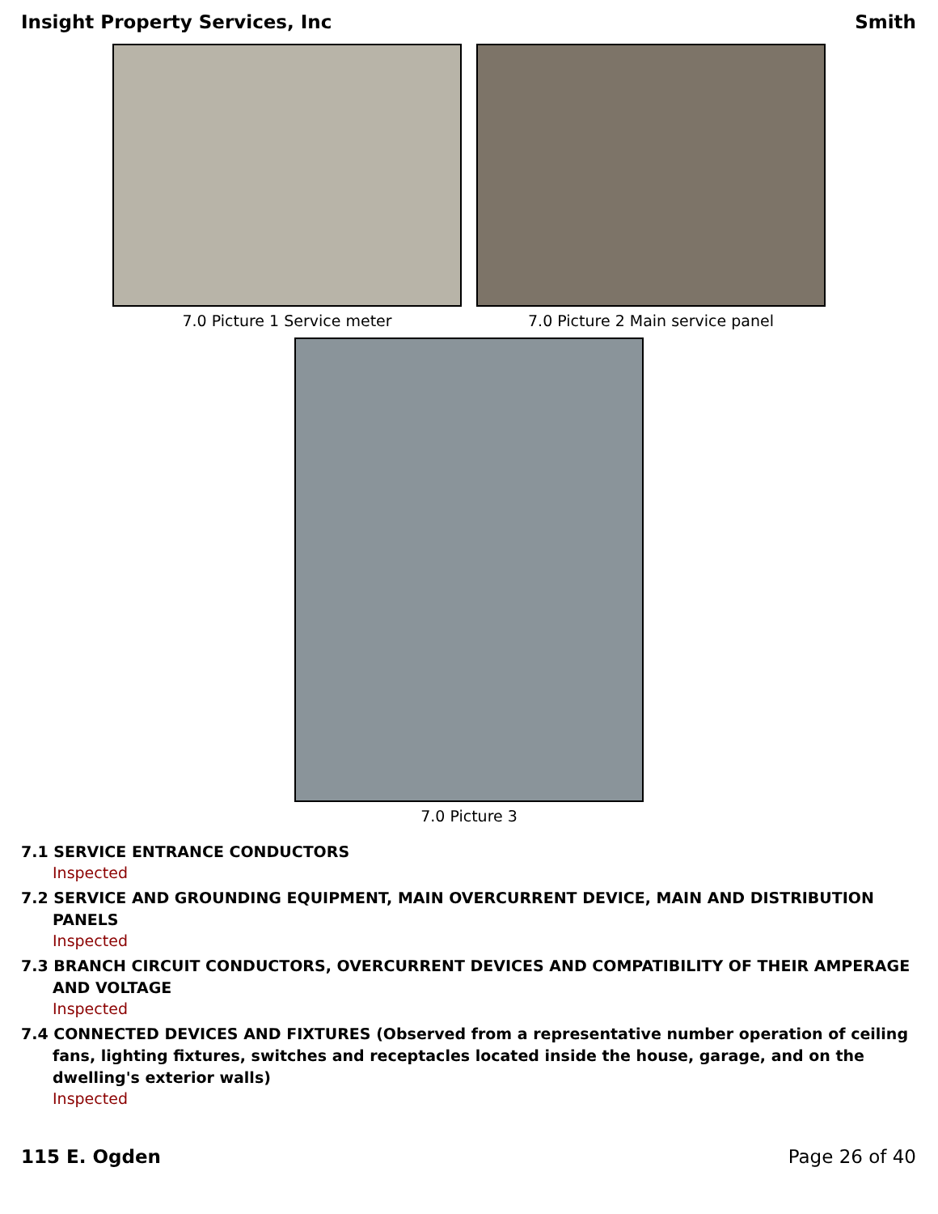Insight Property Services, Inc Smith
7.0 Picture 1 Service meter 7.0 Picture 2 Main service panel
7.0 Picture 3
7.1 SERVICE ENTRANCE CONDUCTORS
Inspected
7.2 SERVICE AND GROUNDING EQUIPMENT, MAIN OVERCURRENT DEVICE, MAIN AND DISTRIBUTION PANELS
Inspected
7.3 BRANCH CIRCUIT CONDUCTORS, OVERCURRENT DEVICES AND COMPATIBILITY OF THEIR AMPERAGE AND VOLTAGE
Inspected
7.4 CONNECTED DEVICES AND FIXTURES (Observed from a representative number operation of ceiling fans, lighting fixtures, switches and receptacles located inside the house, garage, and on the dwelling's exterior walls)
Inspected
115 E. Ogden Page 26 of 40